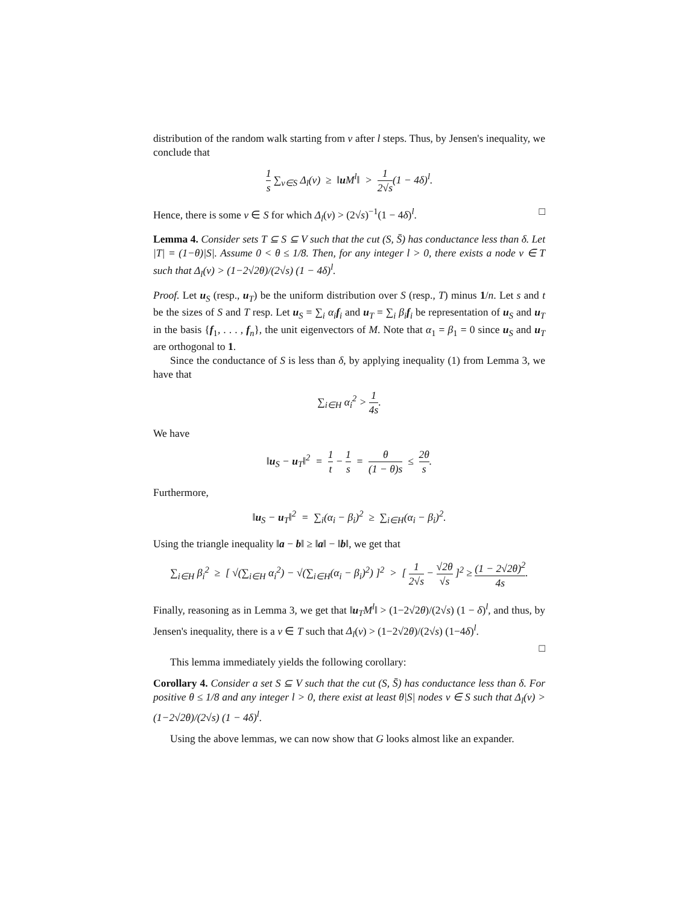distribution of the random walk starting from v after l steps. Thus, by Jensen's inequality, we conclude that
1 s ∑<sub>v∈S</sub> Δ<sub>l</sub>(v) ≥ ‖u M<sup>l</sup>‖ > 1 2√s(1 − 4δ)<sup>l</sup>.
Hence, there is some v ∈ S for which Δ<sub>l</sub>(v) > (2√s)<sup>−1</sup>(1 − 4δ)<sup>l</sup>. □
Lemma 4. Consider sets T ⊆ S ⊆ V such that the cut (S, S̄) has conductance less than δ. Let |T| = (1−θ)|S|. Assume 0 < θ ≤ 1/8. Then, for any integer l > 0, there exists a node v ∈ T such that Δ<sub>l</sub>(v) > (1−2√2θ)/(2√s) (1 − 4δ)<sup>l</sup>.
Proof. Let u<sub>S</sub> (resp., u<sub>T</sub>) be the uniform distribution over S (resp., T) minus 1/n. Let s and t be the sizes of S and T resp. Let u<sub>S</sub> = ∑<sub>i</sub> α<sub>i</sub> f<sub>i</sub> and u<sub>T</sub> = ∑<sub>i</sub> β<sub>i</sub> f<sub>i</sub> be representation of u<sub>S</sub> and u<sub>T</sub> in the basis {f<sub>1</sub>, . . . , f<sub>n</sub>}, the unit eigenvectors of M. Note that α<sub>1</sub> = β<sub>1</sub> = 0 since u<sub>S</sub> and u<sub>T</sub> are orthogonal to 1.
Since the conductance of S is less than δ, by applying inequality (1) from Lemma 3, we have that
∑<sub>i∈H</sub> α<sub>i</sub><sup>2</sup> > 1 4s.
We have
‖u<sub>S</sub> − u<sub>T</sub>‖<sup>2</sup> = 1 t − 1 s = θ (1 − θ)s ≤ 2θ s.
Furthermore,
‖u<sub>S</sub> − u<sub>T</sub>‖<sup>2</sup> = ∑<sub>i</sub>(α<sub>i</sub> − β<sub>i</sub>)<sup>2</sup> ≥ ∑<sub>i∈H</sub>(α<sub>i</sub> − β<sub>i</sub>)<sup>2</sup>.
Using the triangle inequality ‖a − b‖ ≥ ‖a‖ − ‖b‖, we get that
∑<sub>i∈H</sub> β<sub>i</sub><sup>2</sup> ≥ [ √(∑<sub>i∈H</sub> α<sub>i</sub><sup>2</sup>) − √(∑<sub>i∈H</sub>(α<sub>i</sub> − β<sub>i</sub>)<sup>2</sup>) ]<sup>2</sup> > [ 1 2√s − √2θ √s ]<sup>2</sup> ≥ (1 − 2√2θ)<sup>2</sup> 4s.
Finally, reasoning as in Lemma 3, we get that ‖u<sub>T</sub>M<sup>l</sup>‖ > (1−2√2θ)/(2√s) (1 − δ)<sup>l</sup>, and thus, by Jensen's inequality, there is a v ∈ T such that Δ<sub>l</sub>(v) > (1−2√2θ)/(2√s) (1−4δ)<sup>l</sup>.
□
This lemma immediately yields the following corollary:
Corollary 4. Consider a set S ⊆ V such that the cut (S, S̄) has conductance less than δ. For positive θ ≤ 1/8 and any integer l > 0, there exist at least θ|S| nodes v ∈ S such that Δ<sub>l</sub>(v) > (1−2√2θ)/(2√s) (1 − 4δ)<sup>l</sup>.
Using the above lemmas, we can now show that G looks almost like an expander.